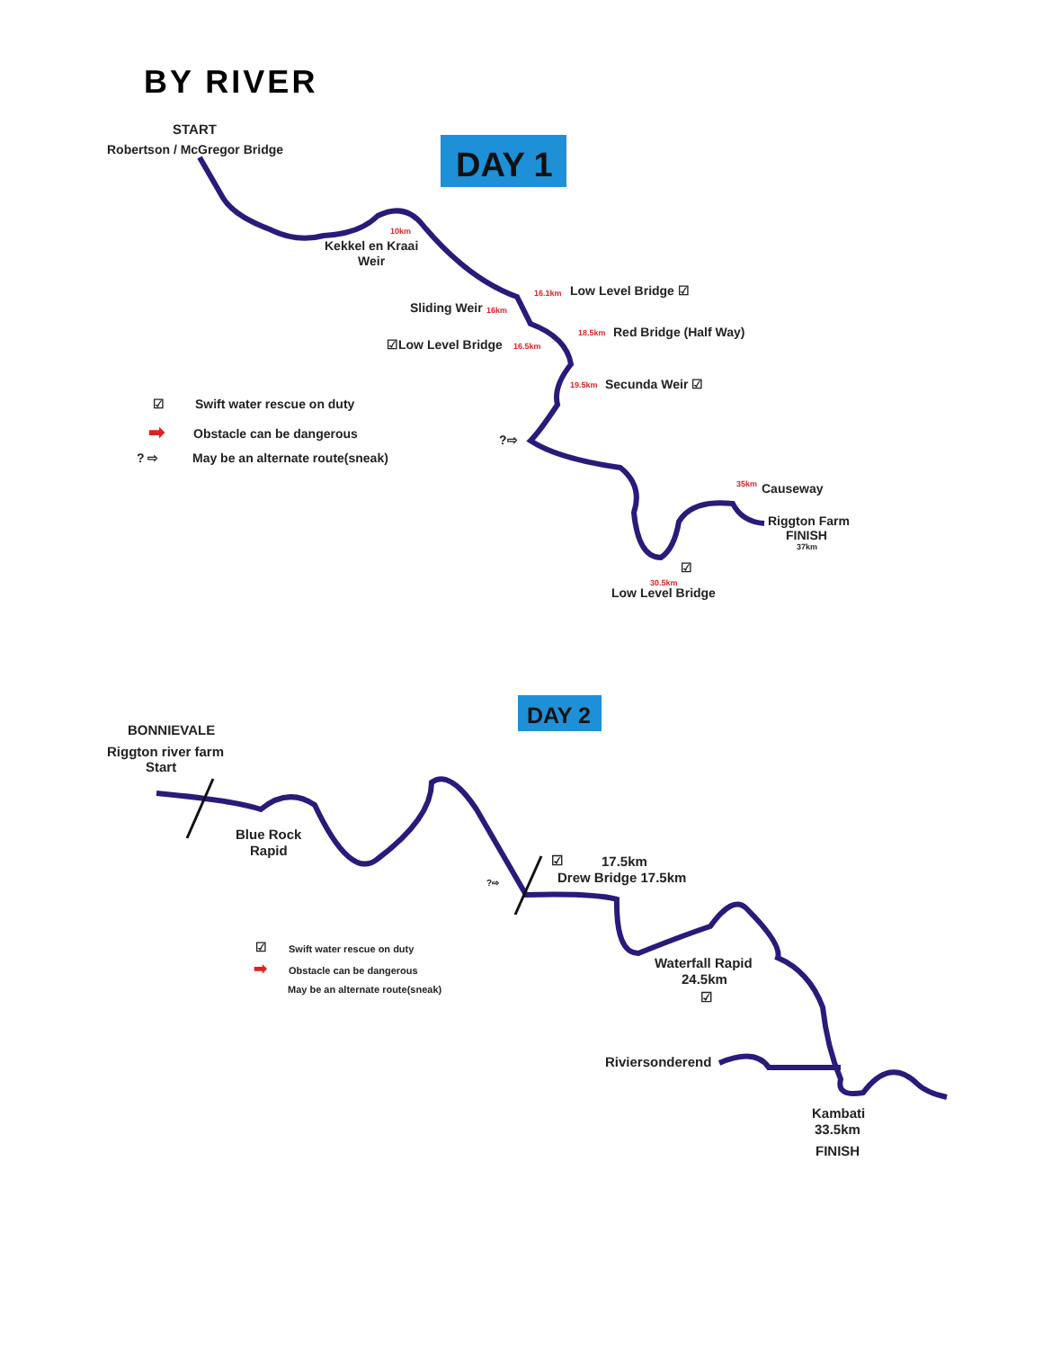BY RIVER
START
Robertson / McGregor Bridge
DAY 1
Kekkel en Kraai
Weir
10km
16.1km
Low Level Bridge ☑
Sliding Weir
16km
☑Low Level Bridge
16.5km
18.5km
Red Bridge (Half Way)
19.5km
Secunda Weir ☑
☑
Swift water rescue on duty
➡
Obstacle can be dangerous
? ⇨
May be an alternate route(sneak)
?⇨
35km
Causeway
Riggton Farm
FINISH
37km
☑
30.5km
Low Level Bridge
DAY 2
BONNIEVALE
Riggton river farm
Start
Blue Rock
Rapid
☑
17.5km
Drew Bridge 17.5km
?⇨
☑
Swift water rescue on duty
➡
Obstacle can be dangerous
May be an alternate route(sneak)
Waterfall Rapid
24.5km
☑
Riviersonderend
Kambati
33.5km
FINISH